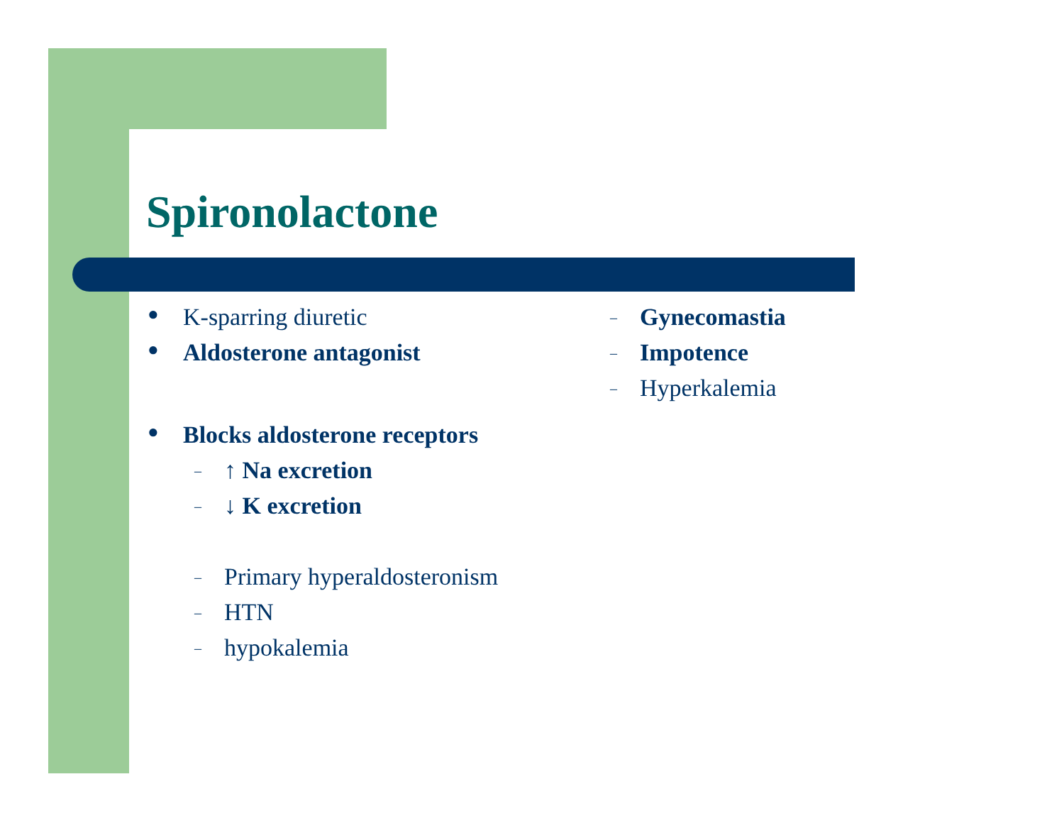Spironolactone
● K-sparring diuretic
● Aldosterone antagonist
● Blocks aldosterone receptors
– ↑ Na excretion
– ↓ K excretion
– Primary hyperaldosteronism
– HTN
– hypokalemia
– Gynecomastia
– Impotence
– Hyperkalemia